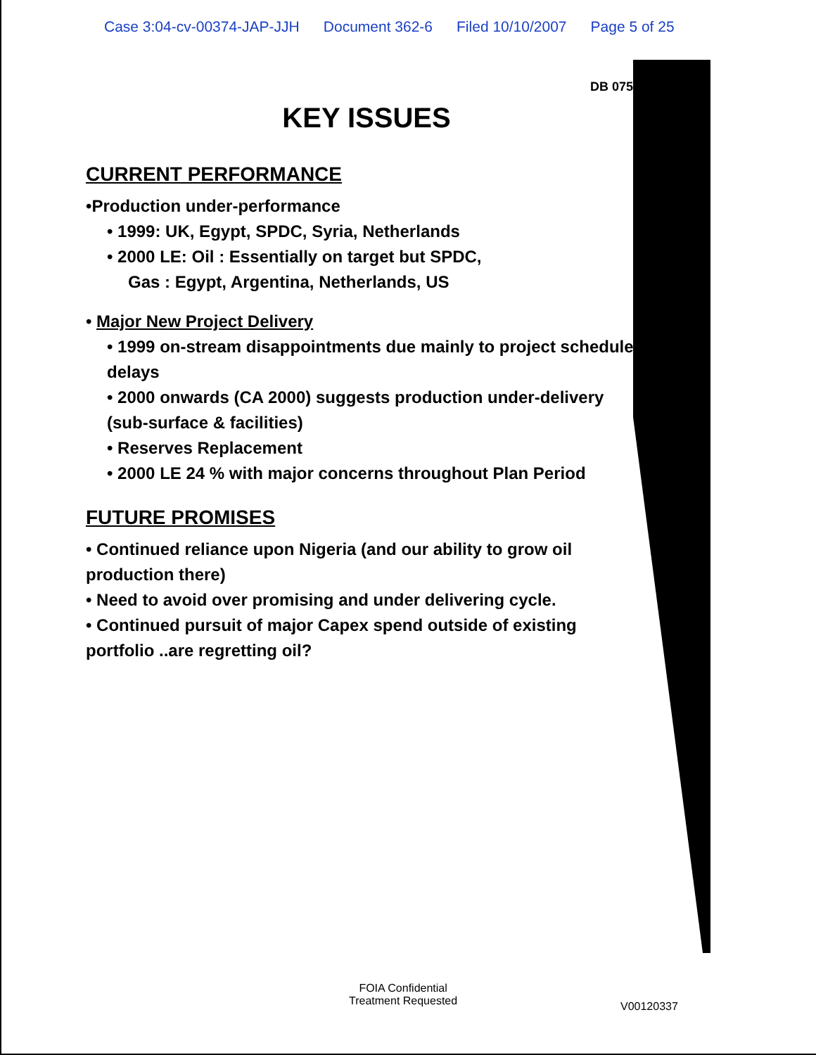Case 3:04-cv-00374-JAP-JJH Document 362-6 Filed 10/10/2007 Page 5 of 25
DB 07501
KEY ISSUES
CURRENT PERFORMANCE
•Production under-performance
• 1999: UK, Egypt, SPDC, Syria, Netherlands
• 2000 LE: Oil : Essentially on target but SPDC,
Gas : Egypt, Argentina, Netherlands, US
• Major New Project Delivery
• 1999 on-stream disappointments due mainly to project schedule delays
• 2000 onwards (CA 2000) suggests production under-delivery (sub-surface & facilities)
• Reserves Replacement
• 2000 LE 24 % with major concerns throughout Plan Period
FUTURE PROMISES
• Continued reliance upon Nigeria (and our ability to grow oil production there)
• Need to avoid over promising and under delivering cycle.
• Continued pursuit of major Capex spend outside of existing portfolio ..are regretting oil?
FOIA Confidential
Treatment Requested
V00120337